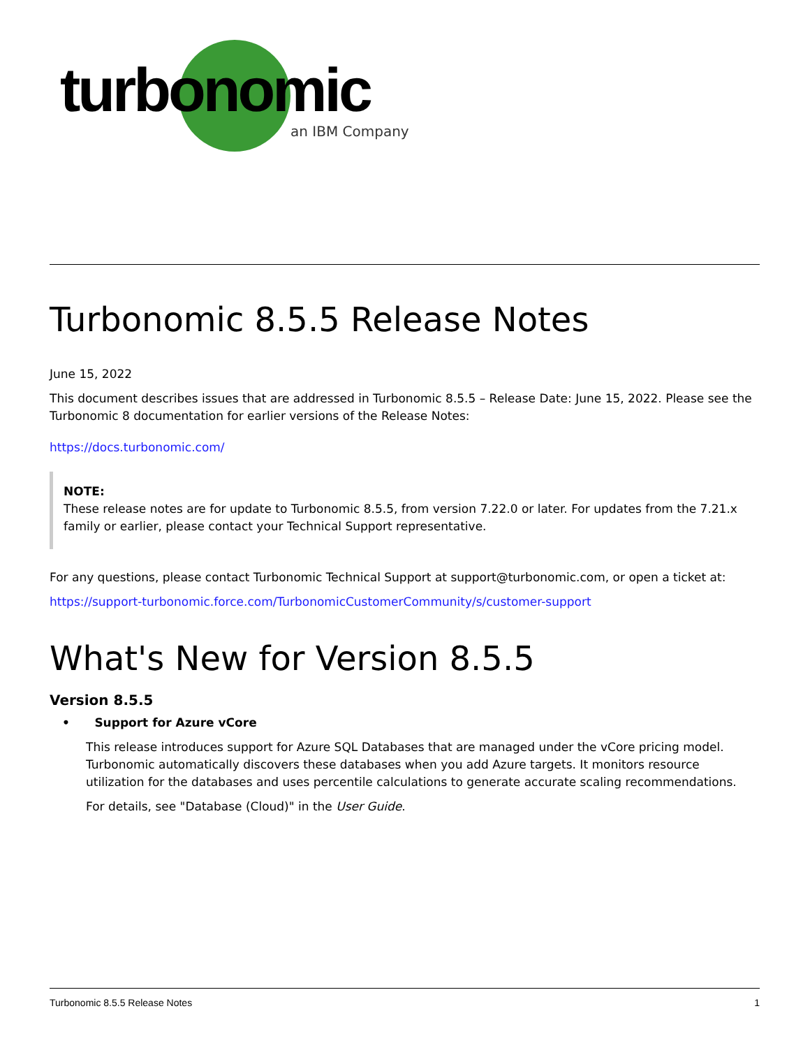turbonomic
an IBM Company
Turbonomic 8.5.5 Release Notes
June 15, 2022
This document describes issues that are addressed in Turbonomic 8.5.5 – Release Date: June 15, 2022. Please see the Turbonomic 8 documentation for earlier versions of the Release Notes:
https://docs.turbonomic.com/
NOTE:
These release notes are for update to Turbonomic 8.5.5, from version 7.22.0 or later. For updates from the 7.21.x family or earlier, please contact your Technical Support representative.
For any questions, please contact Turbonomic Technical Support at support@turbonomic.com, or open a ticket at:
https://support-turbonomic.force.com/TurbonomicCustomerCommunity/s/customer-support
What's New for Version 8.5.5
Version 8.5.5
• Support for Azure vCore
This release introduces support for Azure SQL Databases that are managed under the vCore pricing model. Turbonomic automatically discovers these databases when you add Azure targets. It monitors resource utilization for the databases and uses percentile calculations to generate accurate scaling recommendations.
For details, see "Database (Cloud)" in the User Guide.
Turbonomic 8.5.5 Release Notes 1